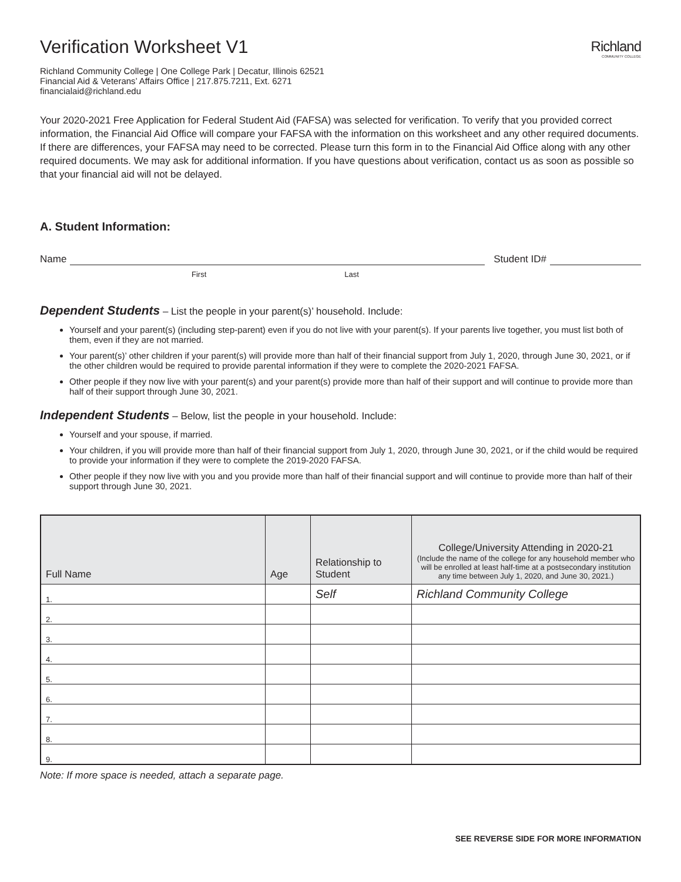Verification Worksheet V1
Richland
COMMUNITY COLLEGE
Richland Community College | One College Park | Decatur, Illinois 62521
Financial Aid & Veterans’ Affairs Office | 217.875.7211, Ext. 6271
financialaid@richland.edu
Your 2020-2021 Free Application for Federal Student Aid (FAFSA) was selected for verification. To verify that you provided correct information, the Financial Aid Office will compare your FAFSA with the information on this worksheet and any other required documents. If there are differences, your FAFSA may need to be corrected. Please turn this form in to the Financial Aid Office along with any other required documents. We may ask for additional information. If you have questions about verification, contact us as soon as possible so that your financial aid will not be delayed.
A. Student Information:
Name Student ID#
First Last
Dependent Students – List the people in your parent(s)’ household. Include:
Yourself and your parent(s) (including step-parent) even if you do not live with your parent(s). If your parents live together, you must list both of them, even if they are not married.
Your parent(s)’ other children if your parent(s) will provide more than half of their financial support from July 1, 2020, through June 30, 2021, or if the other children would be required to provide parental information if they were to complete the 2020-2021 FAFSA.
Other people if they now live with your parent(s) and your parent(s) provide more than half of their support and will continue to provide more than half of their support through June 30, 2021.
Independent Students – Below, list the people in your household. Include:
Yourself and your spouse, if married.
Your children, if you will provide more than half of their financial support from July 1, 2020, through June 30, 2021, or if the child would be required to provide your information if they were to complete the 2019-2020 FAFSA.
Other people if they now live with you and you provide more than half of their financial support and will continue to provide more than half of their support through June 30, 2021.
| Full Name | Age | Relationship to Student | College/University Attending in 2020-21 (Include the name of the college for any household member who will be enrolled at least half-time at a postsecondary institution any time between July 1, 2020, and June 30, 2021.) |
| --- | --- | --- | --- |
| 1. | | Self | Richland Community College |
| 2. | | | |
| 3. | | | |
| 4. | | | |
| 5. | | | |
| 6. | | | |
| 7. | | | |
| 8. | | | |
| 9. | | | |
Note: If more space is needed, attach a separate page.
SEE REVERSE SIDE FOR MORE INFORMATION